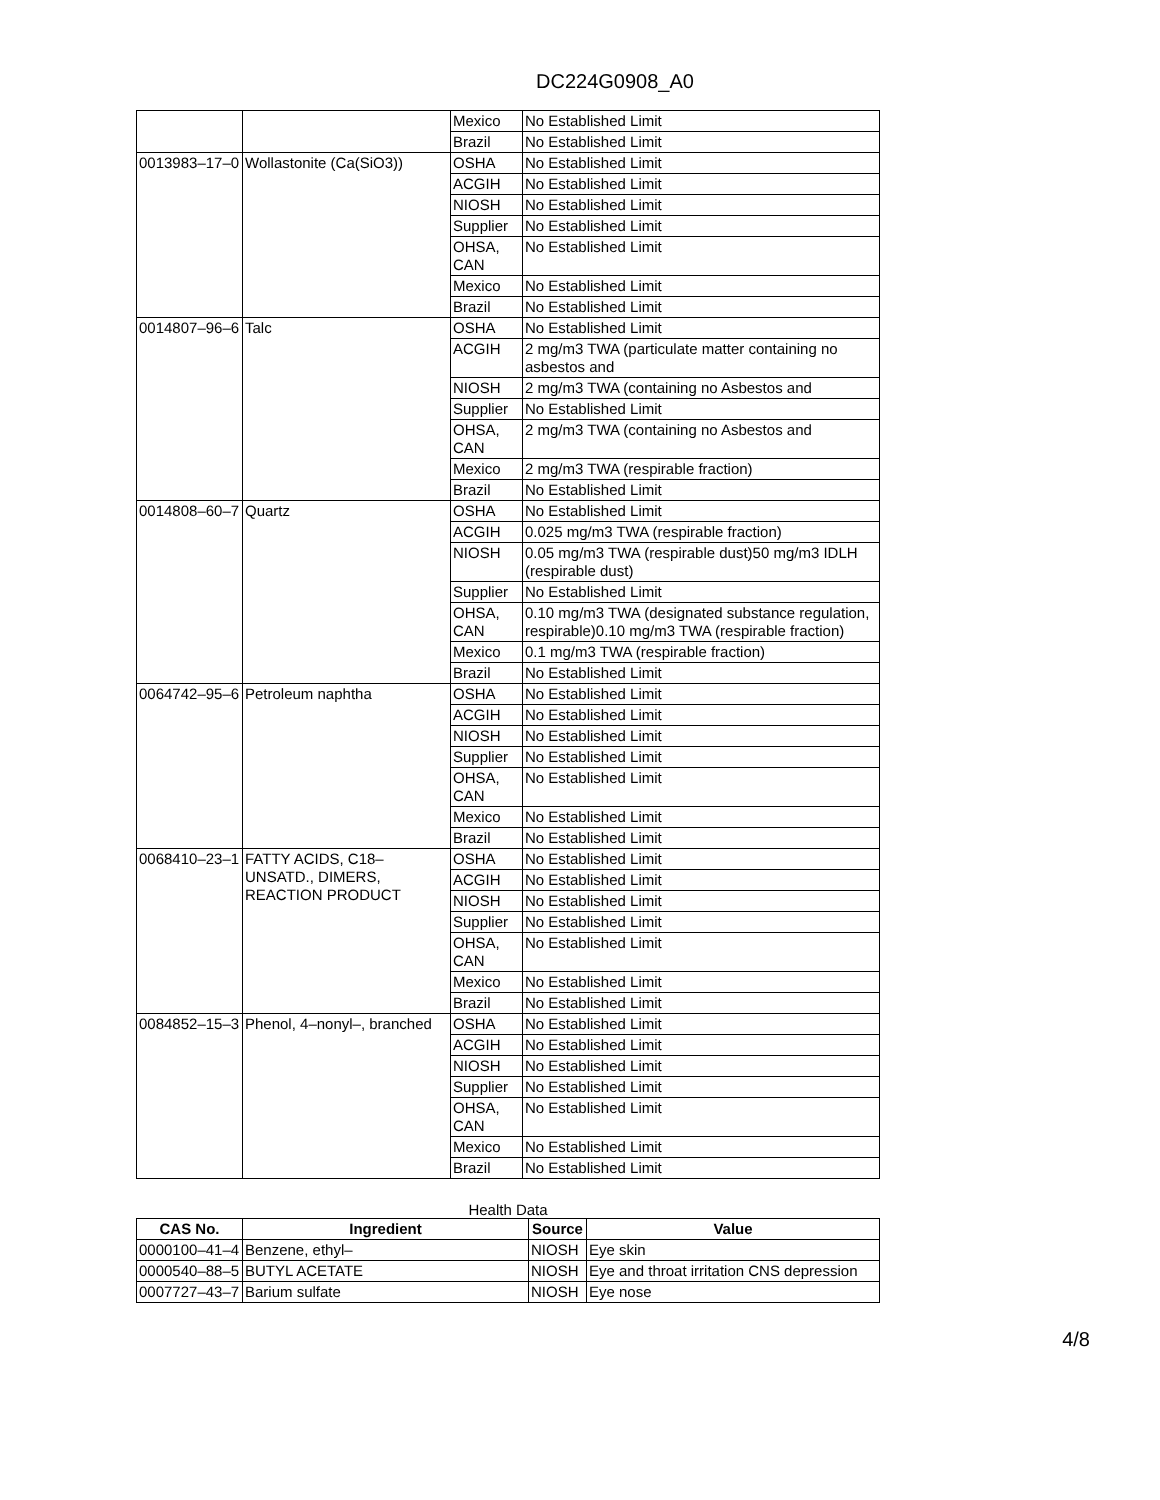DC224G0908_A0
| | | Mexico | No Established Limit |
| | | Brazil | No Established Limit |
| 0013983–17–0 | Wollastonite (Ca(SiO3)) | OSHA | No Established Limit |
| | | ACGIH | No Established Limit |
| | | NIOSH | No Established Limit |
| | | Supplier | No Established Limit |
| | | OHSA, CAN | No Established Limit |
| | | Mexico | No Established Limit |
| | | Brazil | No Established Limit |
| 0014807–96–6 | Talc | OSHA | No Established Limit |
| | | ACGIH | 2 mg/m3 TWA (particulate matter containing no asbestos and |
| | | NIOSH | 2 mg/m3 TWA (containing no Asbestos and |
| | | Supplier | No Established Limit |
| | | OHSA, CAN | 2 mg/m3 TWA (containing no Asbestos and |
| | | Mexico | 2 mg/m3 TWA (respirable fraction) |
| | | Brazil | No Established Limit |
| 0014808–60–7 | Quartz | OSHA | No Established Limit |
| | | ACGIH | 0.025 mg/m3 TWA (respirable fraction) |
| | | NIOSH | 0.05 mg/m3 TWA (respirable dust)50 mg/m3 IDLH (respirable dust) |
| | | Supplier | No Established Limit |
| | | OHSA, CAN | 0.10 mg/m3 TWA (designated substance regulation, respirable)0.10 mg/m3 TWA (respirable fraction) |
| | | Mexico | 0.1 mg/m3 TWA (respirable fraction) |
| | | Brazil | No Established Limit |
| 0064742–95–6 | Petroleum naphtha | OSHA | No Established Limit |
| | | ACGIH | No Established Limit |
| | | NIOSH | No Established Limit |
| | | Supplier | No Established Limit |
| | | OHSA, CAN | No Established Limit |
| | | Mexico | No Established Limit |
| | | Brazil | No Established Limit |
| 0068410–23–1 | FATTY ACIDS, C18–UNSATD., DIMERS, REACTION PRODUCT | OSHA | No Established Limit |
| | | ACGIH | No Established Limit |
| | | NIOSH | No Established Limit |
| | | Supplier | No Established Limit |
| | | OHSA, CAN | No Established Limit |
| | | Mexico | No Established Limit |
| | | Brazil | No Established Limit |
| 0084852–15–3 | Phenol, 4–nonyl–, branched | OSHA | No Established Limit |
| | | ACGIH | No Established Limit |
| | | NIOSH | No Established Limit |
| | | Supplier | No Established Limit |
| | | OHSA, CAN | No Established Limit |
| | | Mexico | No Established Limit |
| | | Brazil | No Established Limit |
Health Data
| CAS No. | Ingredient | Source | Value |
| --- | --- | --- | --- |
| 0000100–41–4 | Benzene, ethyl– | NIOSH | Eye skin |
| 0000540–88–5 | BUTYL ACETATE | NIOSH | Eye and throat irritation CNS depression |
| 0007727–43–7 | Barium sulfate | NIOSH | Eye nose |
4/8